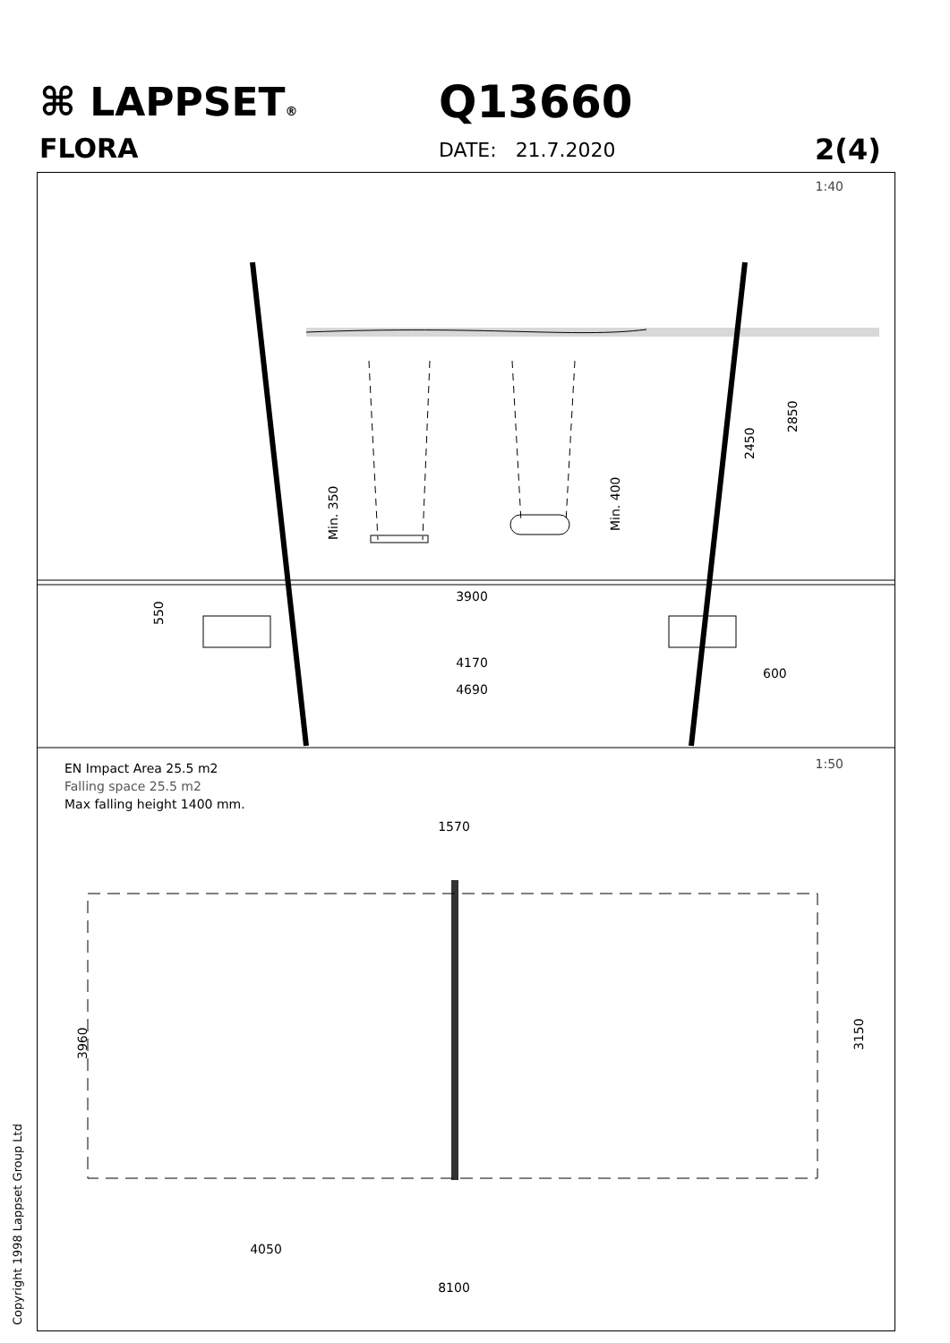⌘ LAPPSET®
FLORA
Q13660
DATE: 21.7.2020 2(4)
1:40
3900
4170
4690
600
550
Min. 350
Min. 400
2450
2850
1:50
EN Impact Area 25.5 m2
Falling space 25.5 m2
Max falling height 1400 mm.
1570
3960
3150
4050
8100
Copyright 1998 Lappset Group Ltd